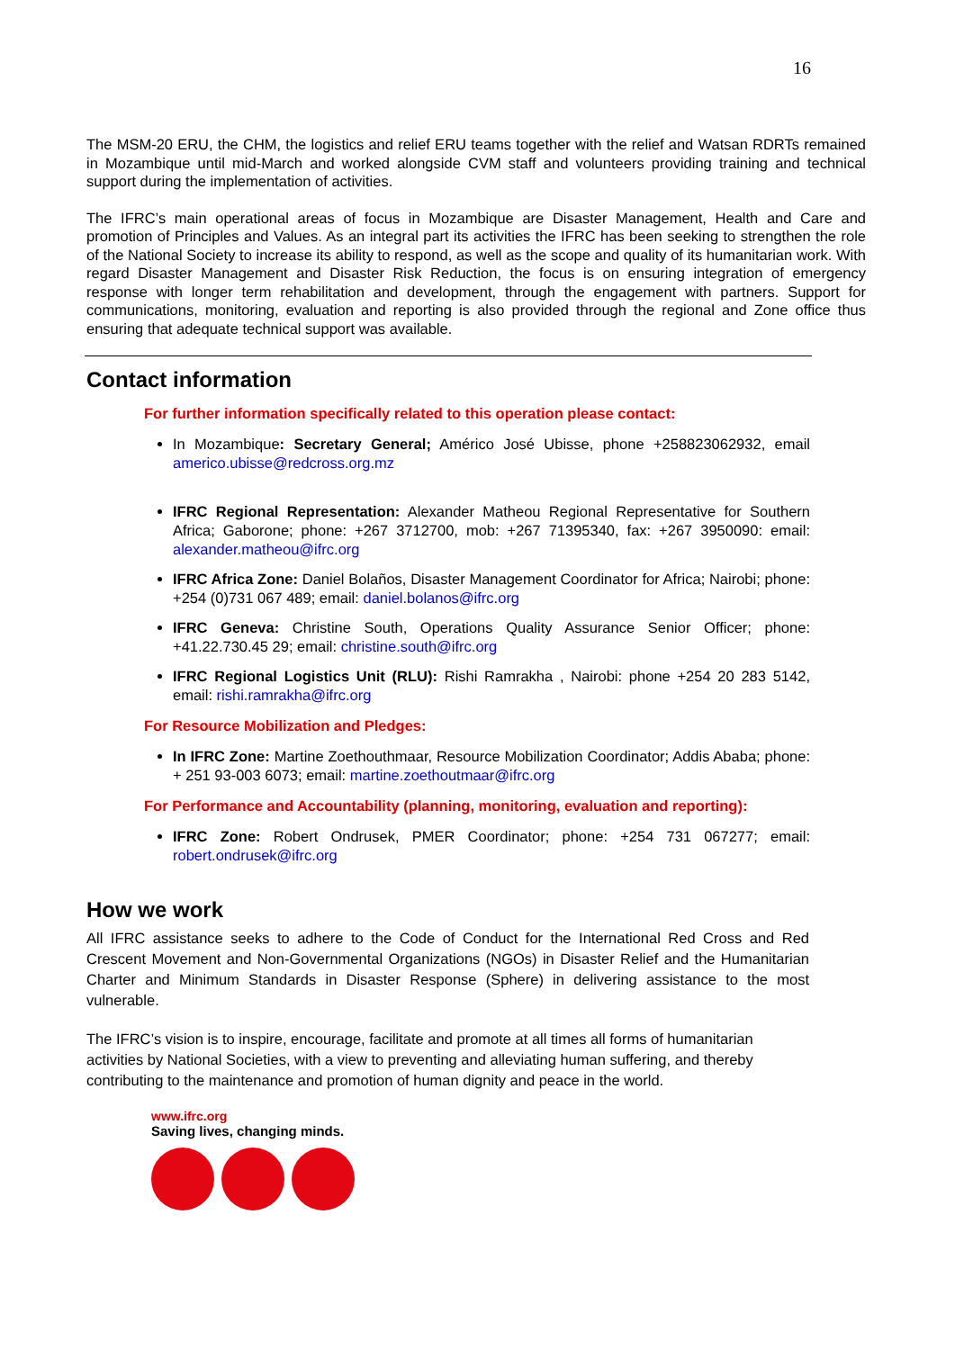16
The MSM-20 ERU, the CHM, the logistics and relief ERU teams together with the relief and Watsan RDRTs remained in Mozambique until mid-March and worked alongside CVM staff and volunteers providing training and technical support during the implementation of activities.
The IFRC’s main operational areas of focus in Mozambique are Disaster Management, Health and Care and promotion of Principles and Values. As an integral part its activities the IFRC has been seeking to strengthen the role of the National Society to increase its ability to respond, as well as the scope and quality of its humanitarian work. With regard Disaster Management and Disaster Risk Reduction, the focus is on ensuring integration of emergency response with longer term rehabilitation and development, through the engagement with partners. Support for communications, monitoring, evaluation and reporting is also provided through the regional and Zone office thus ensuring that adequate technical support was available.
Contact information
For further information specifically related to this operation please contact:
In Mozambique: Secretary General; Américo José Ubisse, phone +258823062932, email americo.ubisse@redcross.org.mz
IFRC Regional Representation: Alexander Matheou Regional Representative for Southern Africa; Gaborone; phone: +267 3712700, mob: +267 71395340, fax: +267 3950090: email: alexander.matheou@ifrc.org
IFRC Africa Zone: Daniel Bolaños, Disaster Management Coordinator for Africa; Nairobi; phone: +254 (0)731 067 489; email: daniel.bolanos@ifrc.org
IFRC Geneva: Christine South, Operations Quality Assurance Senior Officer; phone: +41.22.730.45 29; email: christine.south@ifrc.org
IFRC Regional Logistics Unit (RLU): Rishi Ramrakha , Nairobi: phone +254 20 283 5142, email: rishi.ramrakha@ifrc.org
For Resource Mobilization and Pledges:
In IFRC Zone: Martine Zoethouthmaar, Resource Mobilization Coordinator; Addis Ababa; phone: + 251 93-003 6073; email: martine.zoethoutmaar@ifrc.org
For Performance and Accountability (planning, monitoring, evaluation and reporting):
IFRC Zone: Robert Ondrusek, PMER Coordinator; phone: +254 731 067277; email: robert.ondrusek@ifrc.org
How we work
All IFRC assistance seeks to adhere to the Code of Conduct for the International Red Cross and Red Crescent Movement and Non-Governmental Organizations (NGOs) in Disaster Relief and the Humanitarian Charter and Minimum Standards in Disaster Response (Sphere) in delivering assistance to the most vulnerable.
The IFRC’s vision is to inspire, encourage, facilitate and promote at all times all forms of humanitarian activities by National Societies, with a view to preventing and alleviating human suffering, and thereby contributing to the maintenance and promotion of human dignity and peace in the world.
www.ifrc.org
Saving lives, changing minds.